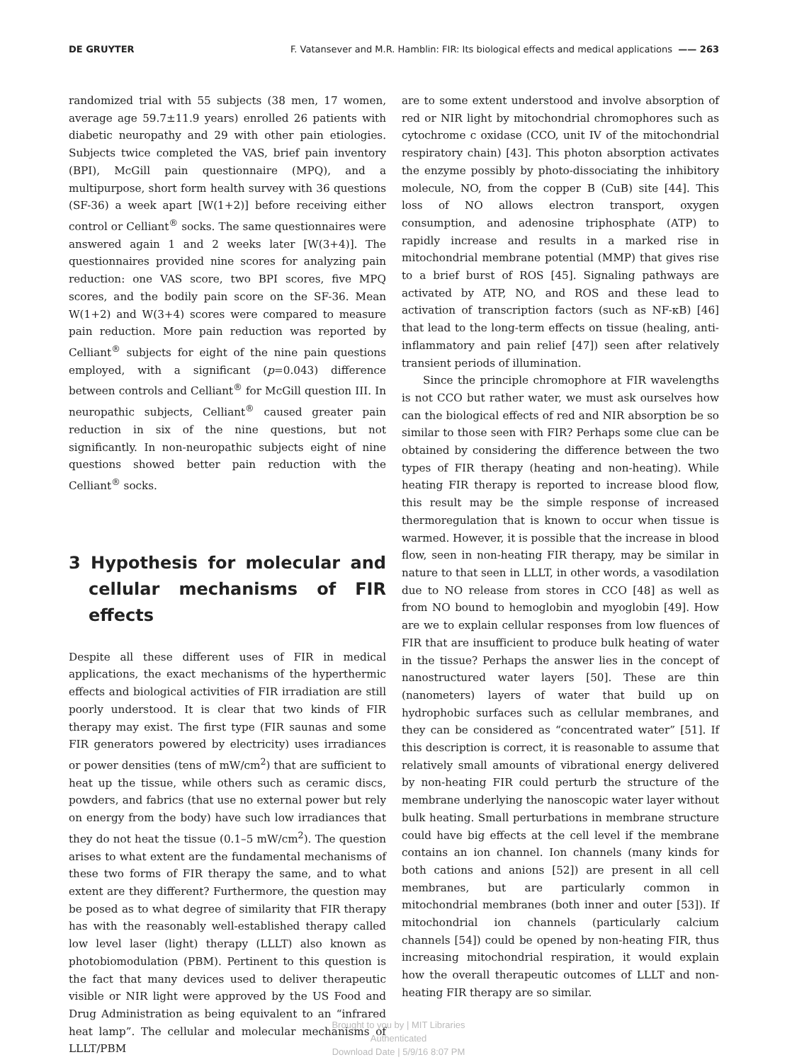DE GRUYTER F. Vatansever and M.R. Hamblin: FIR: Its biological effects and medical applications —— 263
randomized trial with 55 subjects (38 men, 17 women, average age 59.7±11.9 years) enrolled 26 patients with diabetic neuropathy and 29 with other pain etiologies. Subjects twice completed the VAS, brief pain inventory (BPI), McGill pain questionnaire (MPQ), and a multipurpose, short form health survey with 36 questions (SF-36) a week apart [W(1+2)] before receiving either control or Celliant<sup>®</sup> socks. The same questionnaires were answered again 1 and 2 weeks later [W(3+4)]. The questionnaires provided nine scores for analyzing pain reduction: one VAS score, two BPI scores, five MPQ scores, and the bodily pain score on the SF-36. Mean W(1+2) and W(3+4) scores were compared to measure pain reduction. More pain reduction was reported by Celliant<sup>®</sup> subjects for eight of the nine pain questions employed, with a significant (p=0.043) difference between controls and Celliant<sup>®</sup> for McGill question III. In neuropathic subjects, Celliant<sup>®</sup> caused greater pain reduction in six of the nine questions, but not significantly. In non-neuropathic subjects eight of nine questions showed better pain reduction with the Celliant<sup>®</sup> socks.
3 Hypothesis for molecular and cellular mechanisms of FIR effects
Despite all these different uses of FIR in medical applications, the exact mechanisms of the hyperthermic effects and biological activities of FIR irradiation are still poorly understood. It is clear that two kinds of FIR therapy may exist. The first type (FIR saunas and some FIR generators powered by electricity) uses irradiances or power densities (tens of mW/cm<sup>2</sup>) that are sufficient to heat up the tissue, while others such as ceramic discs, powders, and fabrics (that use no external power but rely on energy from the body) have such low irradiances that they do not heat the tissue (0.1–5 mW/cm<sup>2</sup>). The question arises to what extent are the fundamental mechanisms of these two forms of FIR therapy the same, and to what extent are they different? Furthermore, the question may be posed as to what degree of similarity that FIR therapy has with the reasonably well-established therapy called low level laser (light) therapy (LLLT) also known as photobiomodulation (PBM). Pertinent to this question is the fact that many devices used to deliver therapeutic visible or NIR light were approved by the US Food and Drug Administration as being equivalent to an “infrared heat lamp”. The cellular and molecular mechanisms of LLLT/PBM
are to some extent understood and involve absorption of red or NIR light by mitochondrial chromophores such as cytochrome c oxidase (CCO, unit IV of the mitochondrial respiratory chain) [43]. This photon absorption activates the enzyme possibly by photo-dissociating the inhibitory molecule, NO, from the copper B (CuB) site [44]. This loss of NO allows electron transport, oxygen consumption, and adenosine triphosphate (ATP) to rapidly increase and results in a marked rise in mitochondrial membrane potential (MMP) that gives rise to a brief burst of ROS [45]. Signaling pathways are activated by ATP, NO, and ROS and these lead to activation of transcription factors (such as NF-κB) [46] that lead to the long-term effects on tissue (healing, anti-inflammatory and pain relief [47]) seen after relatively transient periods of illumination.
Since the principle chromophore at FIR wavelengths is not CCO but rather water, we must ask ourselves how can the biological effects of red and NIR absorption be so similar to those seen with FIR? Perhaps some clue can be obtained by considering the difference between the two types of FIR therapy (heating and non-heating). While heating FIR therapy is reported to increase blood flow, this result may be the simple response of increased thermoregulation that is known to occur when tissue is warmed. However, it is possible that the increase in blood flow, seen in non-heating FIR therapy, may be similar in nature to that seen in LLLT, in other words, a vasodilation due to NO release from stores in CCO [48] as well as from NO bound to hemoglobin and myoglobin [49]. How are we to explain cellular responses from low fluences of FIR that are insufficient to produce bulk heating of water in the tissue? Perhaps the answer lies in the concept of nanostructured water layers [50]. These are thin (nanometers) layers of water that build up on hydrophobic surfaces such as cellular membranes, and they can be considered as “concentrated water” [51]. If this description is correct, it is reasonable to assume that relatively small amounts of vibrational energy delivered by non-heating FIR could perturb the structure of the membrane underlying the nanoscopic water layer without bulk heating. Small perturbations in membrane structure could have big effects at the cell level if the membrane contains an ion channel. Ion channels (many kinds for both cations and anions [52]) are present in all cell membranes, but are particularly common in mitochondrial membranes (both inner and outer [53]). If mitochondrial ion channels (particularly calcium channels [54]) could be opened by non-heating FIR, thus increasing mitochondrial respiration, it would explain how the overall therapeutic outcomes of LLLT and non-heating FIR therapy are so similar.
Brought to you by | MIT Libraries
Authenticated
Download Date | 5/9/16 8:07 PM